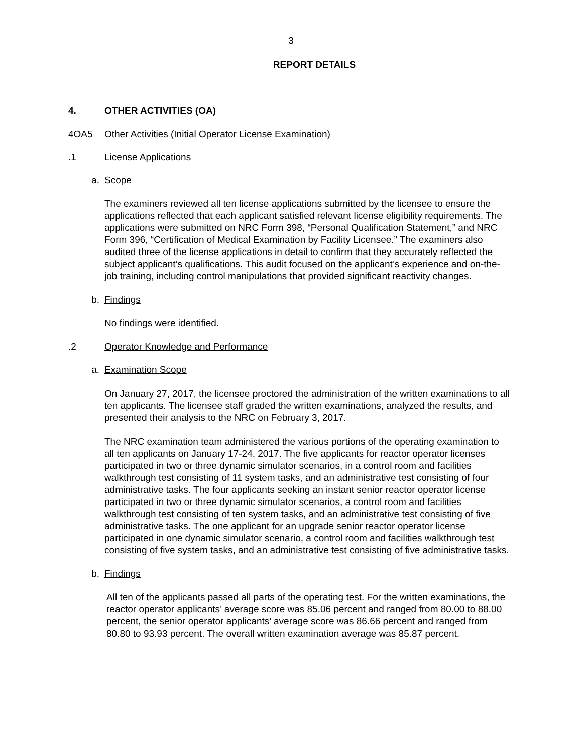3
REPORT DETAILS
4. OTHER ACTIVITIES (OA)
4OA5 Other Activities (Initial Operator License Examination)
.1 License Applications
a. Scope
The examiners reviewed all ten license applications submitted by the licensee to ensure the applications reflected that each applicant satisfied relevant license eligibility requirements. The applications were submitted on NRC Form 398, “Personal Qualification Statement,” and NRC Form 396, “Certification of Medical Examination by Facility Licensee.” The examiners also audited three of the license applications in detail to confirm that they accurately reflected the subject applicant’s qualifications. This audit focused on the applicant’s experience and on-the-job training, including control manipulations that provided significant reactivity changes.
b. Findings
No findings were identified.
.2 Operator Knowledge and Performance
a. Examination Scope
On January 27, 2017, the licensee proctored the administration of the written examinations to all ten applicants. The licensee staff graded the written examinations, analyzed the results, and presented their analysis to the NRC on February 3, 2017.
The NRC examination team administered the various portions of the operating examination to all ten applicants on January 17-24, 2017. The five applicants for reactor operator licenses participated in two or three dynamic simulator scenarios, in a control room and facilities walkthrough test consisting of 11 system tasks, and an administrative test consisting of four administrative tasks. The four applicants seeking an instant senior reactor operator license participated in two or three dynamic simulator scenarios, a control room and facilities walkthrough test consisting of ten system tasks, and an administrative test consisting of five administrative tasks. The one applicant for an upgrade senior reactor operator license participated in one dynamic simulator scenario, a control room and facilities walkthrough test consisting of five system tasks, and an administrative test consisting of five administrative tasks.
b. Findings
All ten of the applicants passed all parts of the operating test. For the written examinations, the reactor operator applicants’ average score was 85.06 percent and ranged from 80.00 to 88.00 percent, the senior operator applicants’ average score was 86.66 percent and ranged from 80.80 to 93.93 percent. The overall written examination average was 85.87 percent.